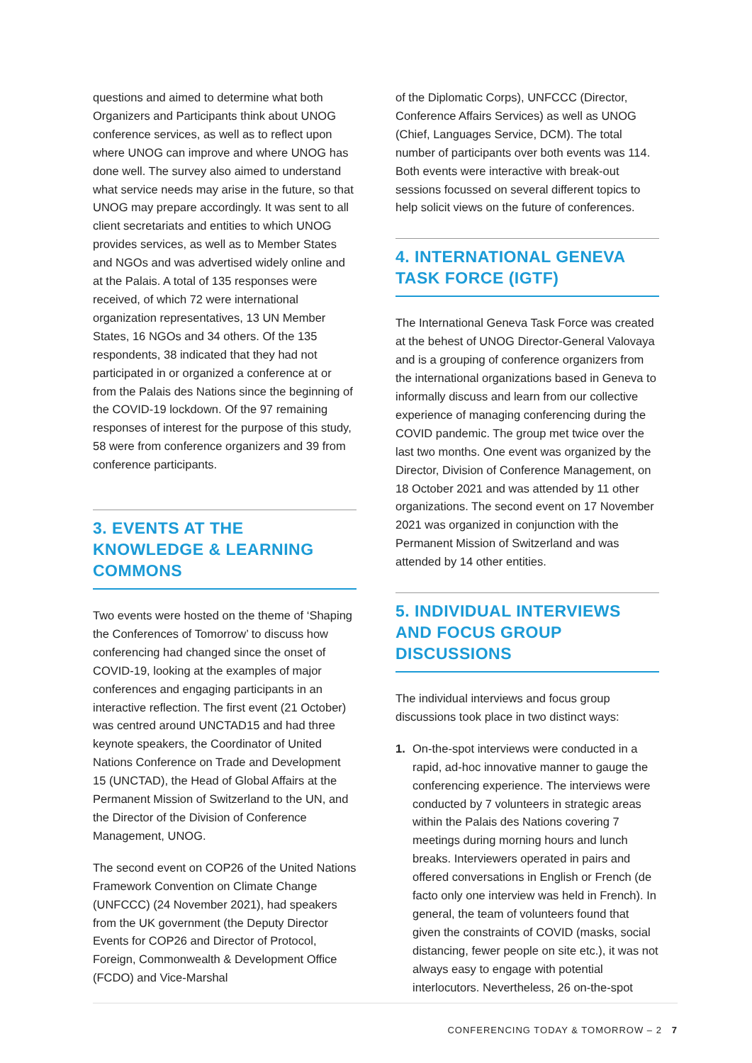questions and aimed to determine what both Organizers and Participants think about UNOG conference services, as well as to reflect upon where UNOG can improve and where UNOG has done well. The survey also aimed to understand what service needs may arise in the future, so that UNOG may prepare accordingly. It was sent to all client secretariats and entities to which UNOG provides services, as well as to Member States and NGOs and was advertised widely online and at the Palais. A total of 135 responses were received, of which 72 were international organization representatives, 13 UN Member States, 16 NGOs and 34 others. Of the 135 respondents, 38 indicated that they had not participated in or organized a conference at or from the Palais des Nations since the beginning of the COVID-19 lockdown. Of the 97 remaining responses of interest for the purpose of this study, 58 were from conference organizers and 39 from conference participants.
3. EVENTS AT THE KNOWLEDGE & LEARNING COMMONS
Two events were hosted on the theme of ‘Shaping the Conferences of Tomorrow’ to discuss how conferencing had changed since the onset of COVID-19, looking at the examples of major conferences and engaging participants in an interactive reflection. The first event (21 October) was centred around UNCTAD15 and had three keynote speakers, the Coordinator of United Nations Conference on Trade and Development 15 (UNCTAD), the Head of Global Affairs at the Permanent Mission of Switzerland to the UN, and the Director of the Division of Conference Management, UNOG.
The second event on COP26 of the United Nations Framework Convention on Climate Change (UNFCCC) (24 November 2021), had speakers from the UK government (the Deputy Director Events for COP26 and Director of Protocol, Foreign, Commonwealth & Development Office (FCDO) and Vice-Marshal
of the Diplomatic Corps), UNFCCC (Director, Conference Affairs Services) as well as UNOG (Chief, Languages Service, DCM). The total number of participants over both events was 114. Both events were interactive with break-out sessions focussed on several different topics to help solicit views on the future of conferences.
4. INTERNATIONAL GENEVA TASK FORCE (IGTF)
The International Geneva Task Force was created at the behest of UNOG Director-General Valovaya and is a grouping of conference organizers from the international organizations based in Geneva to informally discuss and learn from our collective experience of managing conferencing during the COVID pandemic. The group met twice over the last two months. One event was organized by the Director, Division of Conference Management, on 18 October 2021 and was attended by 11 other organizations. The second event on 17 November 2021 was organized in conjunction with the Permanent Mission of Switzerland and was attended by 14 other entities.
5. INDIVIDUAL INTERVIEWS AND FOCUS GROUP DISCUSSIONS
The individual interviews and focus group discussions took place in two distinct ways:
1. On-the-spot interviews were conducted in a rapid, ad-hoc innovative manner to gauge the conferencing experience. The interviews were conducted by 7 volunteers in strategic areas within the Palais des Nations covering 7 meetings during morning hours and lunch breaks. Interviewers operated in pairs and offered conversations in English or French (de facto only one interview was held in French). In general, the team of volunteers found that given the constraints of COVID (masks, social distancing, fewer people on site etc.), it was not always easy to engage with potential interlocutors. Nevertheless, 26 on-the-spot
CONFERENCING TODAY & TOMORROW – 2 7